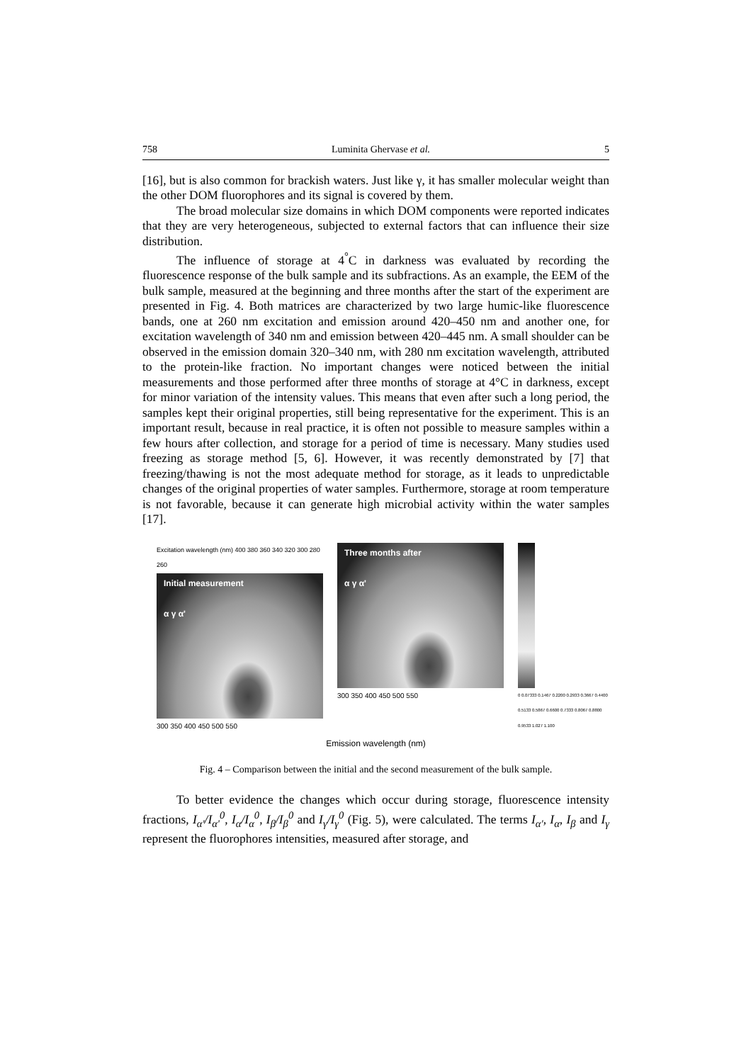758 Luminita Ghervase et al. 5
[16], but is also common for brackish waters. Just like γ, it has smaller molecular weight than the other DOM fluorophores and its signal is covered by them.
The broad molecular size domains in which DOM components were reported indicates that they are very heterogeneous, subjected to external factors that can influence their size distribution.
The influence of storage at 4<sup>°</sup>C in darkness was evaluated by recording the fluorescence response of the bulk sample and its subfractions. As an example, the EEM of the bulk sample, measured at the beginning and three months after the start of the experiment are presented in Fig. 4. Both matrices are characterized by two large humic-like fluorescence bands, one at 260 nm excitation and emission around 420–450 nm and another one, for excitation wavelength of 340 nm and emission between 420–445 nm. A small shoulder can be observed in the emission domain 320–340 nm, with 280 nm excitation wavelength, attributed to the protein-like fraction. No important changes were noticed between the initial measurements and those performed after three months of storage at 4°C in darkness, except for minor variation of the intensity values. This means that even after such a long period, the samples kept their original properties, still being representative for the experiment. This is an important result, because in real practice, it is often not possible to measure samples within a few hours after collection, and storage for a period of time is necessary. Many studies used freezing as storage method [5, 6]. However, it was recently demonstrated by [7] that freezing/thawing is not the most adequate method for storage, as it leads to unpredictable changes of the original properties of water samples. Furthermore, storage at room temperature is not favorable, because it can generate high microbial activity within the water samples [17].
Excitation wavelength (nm) 400 380 360 340 320 300 280 260
Initial measurement
α γ α'
300 350 400 450 500 550
Three months after
α γ α'
300 350 400 450 500 550
0 0.07333 0.1467 0.2200 0.2933 0.3667 0.4400 0.5133 0.5867 0.6600 0.7333 0.8067 0.8800 0.9533 1.027 1.100
Emission wavelength (nm)
Fig. 4 – Comparison between the initial and the second measurement of the bulk sample.
To better evidence the changes which occur during storage, fluorescence intensity fractions, I<sub>α'</sub>/I<sub>α'</sub><sup>0</sup>, I<sub>α</sub>/I<sub>α</sub><sup>0</sup>, I<sub>β</sub>/I<sub>β</sub><sup>0</sup> and I<sub>γ</sub>/I<sub>γ</sub><sup>0</sup> (Fig. 5), were calculated. The terms I<sub>α'</sub>, I<sub>α</sub>, I<sub>β</sub> and I<sub>γ</sub> represent the fluorophores intensities, measured after storage, and